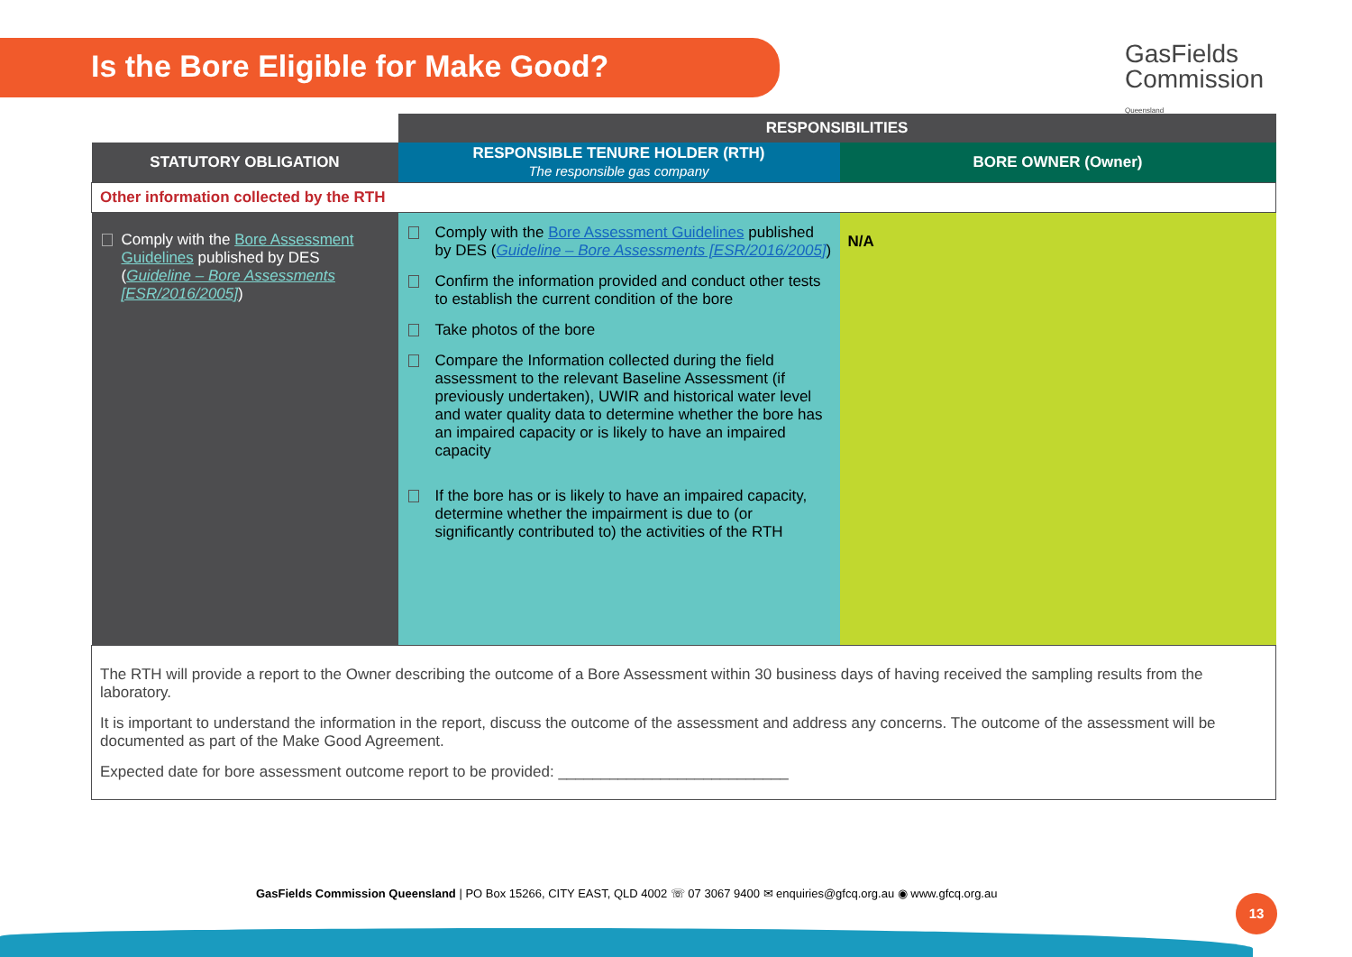Is the Bore Eligible for Make Good?
GasFields
Commission
Queensland
| | RESPONSIBILITIES | |
| STATUTORY OBLIGATION | RESPONSIBLE TENURE HOLDER (RTH) The responsible gas company | BORE OWNER (Owner) |
| Other information collected by the RTH | | |
| Comply with the Bore Assessment Guidelines published by DES ( Guideline – Bore Assessments [ESR/2016/2005] ) | Comply with the Bore Assessment Guidelines published by DES ( Guideline – Bore Assessments [ESR/2016/2005] ) Confirm the information provided and conduct other tests to establish the current condition of the bore Take photos of the bore Compare the Information collected during the field assessment to the relevant Baseline Assessment (if previously undertaken), UWIR and historical water level and water quality data to determine whether the bore has an impaired capacity or is likely to have an impaired capacity If the bore has or is likely to have an impaired capacity, determine whether the impairment is due to (or significantly contributed to) the activities of the RTH | N/A |
| The RTH will provide a report to the Owner describing the outcome of a Bore Assessment within 30 business days of having received the sampling results from the laboratory. It is important to understand the information in the report, discuss the outcome of the assessment and address any concerns. The outcome of the assessment will be documented as part of the Make Good Agreement. Expected date for bore assessment outcome report to be provided: ___________________________ | | |
GasFields Commission Queensland | PO Box 15266, CITY EAST, QLD 4002 ☏ 07 3067 9400 ✉ enquiries@gfcq.org.au ◉ www.gfcq.org.au
13